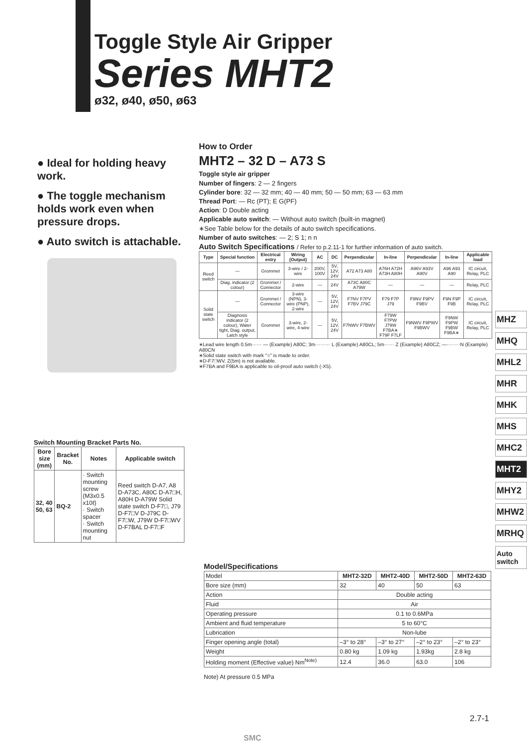Toggle Style Air Gripper
Series MHT2
ø32, ø40, ø50, ø63
● Ideal for holding heavy work.
● The toggle mechanism holds work even when pressure drops.
● Auto switch is attachable.
Switch Mounting Bracket Parts No.
| Bore size (mm) | Bracket No. | Notes | Applicable switch |
| --- | --- | --- | --- |
| 32, 40 50, 63 | BQ-2 | · Switch mounting screw (M3x0.5 x10ℓ) · Switch spacer · Switch mounting nut | Reed switch D-A7, A8 D-A73C, A80C D-A7□H, A80H D-A79W Solid state switch D-F7□, J79 D-F7□V D-J79C D-F7□W, J79W D-F7□WV D-F7BAL D-F7□F |
How to Order
MHT2 – 32 D – A73 S
Toggle style air gripper
Number of fingers: 2 — 2 fingers
Cylinder bore: 32 — 32 mm; 40 — 40 mm; 50 — 50 mm; 63 — 63 mm
Thread Port: — Rc (PT); E G(PF)
Action: D Double acting
Applicable auto switch: — Without auto switch (built-in magnet)
∗See Table below for the details of auto switch specifications.
Number of auto switches: — 2; S 1; n n
Auto Switch Specifications / Refer to p.2.11-1 for further information of auto switch.
| Type | Special function | Electrical entry | Wiring (Output) | AC | DC | Perpendicular | In-line | Perpendicular | In-line | Applicable load |
| --- | --- | --- | --- | --- | --- | --- | --- | --- | --- | --- |
| Reed switch | — | Grommet | 3-wire / 2-wire | 200V, 100V | 5V, 12V, 24V | A72 A73 A80 | A76H A72H A73H A80H | A96V A93V A90V | A96 A93 A90 | IC circuit, Relay, PLC |
| | Diag. indicator (2 colour) | Grommet / Connector | 2-wire | — | 24V | A73C A80C A79W | — | — | — | Relay, PLC |
| Solid state switch | — | Grommet / Connector | 3-wire (NPN), 3-wire (PNP), 2-wire | — | 5V, 12V, 24V | F7NV F7PV F7BV J79C | F79 F7P J79 | F9NV F9PV F9BV | F9N F9P F9B | IC circuit, Relay, PLC |
| | Diagnosis indicator (2 colour), Water tight, Diag. output, Latch style | Grommet | 3-wire, 2-wire, 4-wire | — | 5V, 12V, 24V | F7NWV F7BWV | F79W F7PW J79W F7BA∗ F79F F7LF | F9NWV F9PWV F9BWV | F9NW F9PW F9BW F9BA∗ | IC circuit, Relay, PLC |
∗Lead wire length 0.5m······ — (Example) A80C; 3m········· L (Example) A80CL; 5m······ Z (Example) A80CZ; —········N (Example) A80CN
∗Solid state switch with mark "○" is made to order.
∗D-F7□WV, Z(5m) is not available.
∗F7BA and F9BA is applicable to oil-proof auto switch (-X5).
Model/Specifications
| Model | MHT2-32D | MHT2-40D | MHT2-50D | MHT2-63D |
| Bore size (mm) | 32 | 40 | 50 | 63 |
| Action | Double acting | | | |
| Fluid | Air | | | |
| Operating pressure | 0.1 to 0.6MPa | | | |
| Ambient and fluid temperature | 5 to 60°C | | | |
| Lubrication | Non-lube | | | |
| Finger opening angle (total) | –3° to 28° | –3° to 27° | –2° to 23° | –2° to 23° |
| Weight | 0.80 kg | 1.09 kg | 1.93kg | 2.8 kg |
| Holding moment (Effective value) Nm<sup>Note)</sup> | 12.4 | 36.0 | 63.0 | 106 |
Note) At pressure 0.5 MPa
SMC
2.7-1
MHZ
MHQ
MHL2
MHR
MHK
MHS
MHC2
MHT2
MHY2
MHW2
MRHQ
Auto switch